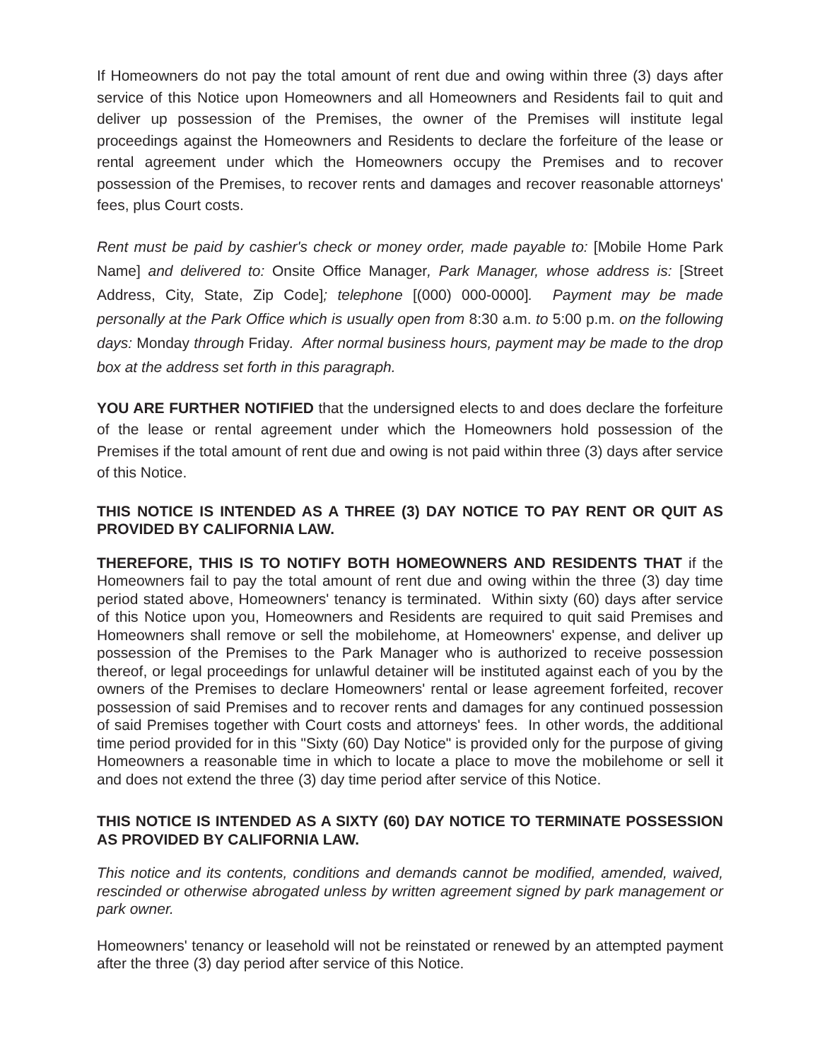If Homeowners do not pay the total amount of rent due and owing within three (3) days after service of this Notice upon Homeowners and all Homeowners and Residents fail to quit and deliver up possession of the Premises, the owner of the Premises will institute legal proceedings against the Homeowners and Residents to declare the forfeiture of the lease or rental agreement under which the Homeowners occupy the Premises and to recover possession of the Premises, to recover rents and damages and recover reasonable attorneys' fees, plus Court costs.
Rent must be paid by cashier's check or money order, made payable to: [Mobile Home Park Name] and delivered to: Onsite Office Manager, Park Manager, whose address is: [Street Address, City, State, Zip Code]; telephone [(000) 000-0000]. Payment may be made personally at the Park Office which is usually open from 8:30 a.m. to 5:00 p.m. on the following days: Monday through Friday. After normal business hours, payment may be made to the drop box at the address set forth in this paragraph.
YOU ARE FURTHER NOTIFIED that the undersigned elects to and does declare the forfeiture of the lease or rental agreement under which the Homeowners hold possession of the Premises if the total amount of rent due and owing is not paid within three (3) days after service of this Notice.
THIS NOTICE IS INTENDED AS A THREE (3) DAY NOTICE TO PAY RENT OR QUIT AS PROVIDED BY CALIFORNIA LAW.
THEREFORE, THIS IS TO NOTIFY BOTH HOMEOWNERS AND RESIDENTS THAT if the Homeowners fail to pay the total amount of rent due and owing within the three (3) day time period stated above, Homeowners' tenancy is terminated. Within sixty (60) days after service of this Notice upon you, Homeowners and Residents are required to quit said Premises and Homeowners shall remove or sell the mobilehome, at Homeowners' expense, and deliver up possession of the Premises to the Park Manager who is authorized to receive possession thereof, or legal proceedings for unlawful detainer will be instituted against each of you by the owners of the Premises to declare Homeowners' rental or lease agreement forfeited, recover possession of said Premises and to recover rents and damages for any continued possession of said Premises together with Court costs and attorneys' fees. In other words, the additional time period provided for in this "Sixty (60) Day Notice" is provided only for the purpose of giving Homeowners a reasonable time in which to locate a place to move the mobilehome or sell it and does not extend the three (3) day time period after service of this Notice.
THIS NOTICE IS INTENDED AS A SIXTY (60) DAY NOTICE TO TERMINATE POSSESSION AS PROVIDED BY CALIFORNIA LAW.
This notice and its contents, conditions and demands cannot be modified, amended, waived, rescinded or otherwise abrogated unless by written agreement signed by park management or park owner.
Homeowners' tenancy or leasehold will not be reinstated or renewed by an attempted payment after the three (3) day period after service of this Notice.